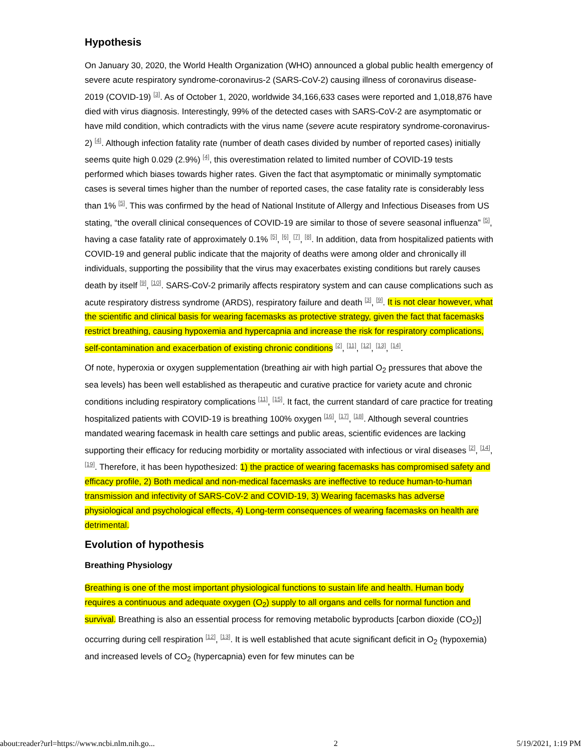Hypothesis
On January 30, 2020, the World Health Organization (WHO) announced a global public health emergency of severe acute respiratory syndrome-coronavirus-2 (SARS-CoV-2) causing illness of coronavirus disease-2019 (COVID-19) <sup>[3]</sup>. As of October 1, 2020, worldwide 34,166,633 cases were reported and 1,018,876 have died with virus diagnosis. Interestingly, 99% of the detected cases with SARS-CoV-2 are asymptomatic or have mild condition, which contradicts with the virus name (severe acute respiratory syndrome-coronavirus-2) <sup>[4]</sup>. Although infection fatality rate (number of death cases divided by number of reported cases) initially seems quite high 0.029 (2.9%) <sup>[4]</sup>, this overestimation related to limited number of COVID-19 tests performed which biases towards higher rates. Given the fact that asymptomatic or minimally symptomatic cases is several times higher than the number of reported cases, the case fatality rate is considerably less than 1% <sup>[5]</sup>. This was confirmed by the head of National Institute of Allergy and Infectious Diseases from US stating, “the overall clinical consequences of COVID-19 are similar to those of severe seasonal influenza” <sup>[5]</sup>, having a case fatality rate of approximately 0.1% <sup>[5]</sup>, <sup>[6]</sup>, <sup>[7]</sup>, <sup>[8]</sup>. In addition, data from hospitalized patients with COVID-19 and general public indicate that the majority of deaths were among older and chronically ill individuals, supporting the possibility that the virus may exacerbates existing conditions but rarely causes death by itself <sup>[9]</sup>, <sup>[10]</sup>. SARS-CoV-2 primarily affects respiratory system and can cause complications such as acute respiratory distress syndrome (ARDS), respiratory failure and death <sup>[3]</sup>, <sup>[9]</sup>. It is not clear however, what the scientific and clinical basis for wearing facemasks as protective strategy, given the fact that facemasks restrict breathing, causing hypoxemia and hypercapnia and increase the risk for respiratory complications, self-contamination and exacerbation of existing chronic conditions <sup>[2]</sup>, <sup>[11]</sup>, <sup>[12]</sup>, <sup>[13]</sup>, <sup>[14]</sup>.
Of note, hyperoxia or oxygen supplementation (breathing air with high partial O<sub>2</sub> pressures that above the sea levels) has been well established as therapeutic and curative practice for variety acute and chronic conditions including respiratory complications <sup>[11]</sup>, <sup>[15]</sup>. It fact, the current standard of care practice for treating hospitalized patients with COVID-19 is breathing 100% oxygen <sup>[16]</sup>, <sup>[17]</sup>, <sup>[18]</sup>. Although several countries mandated wearing facemask in health care settings and public areas, scientific evidences are lacking supporting their efficacy for reducing morbidity or mortality associated with infectious or viral diseases <sup>[2]</sup>, <sup>[14]</sup>, <sup>[19]</sup>. Therefore, it has been hypothesized: 1) the practice of wearing facemasks has compromised safety and efficacy profile, 2) Both medical and non-medical facemasks are ineffective to reduce human-to-human transmission and infectivity of SARS-CoV-2 and COVID-19, 3) Wearing facemasks has adverse physiological and psychological effects, 4) Long-term consequences of wearing facemasks on health are detrimental.
Evolution of hypothesis
Breathing Physiology
Breathing is one of the most important physiological functions to sustain life and health. Human body requires a continuous and adequate oxygen (O<sub>2</sub>) supply to all organs and cells for normal function and survival. Breathing is also an essential process for removing metabolic byproducts [carbon dioxide (CO<sub>2</sub>)] occurring during cell respiration <sup>[12]</sup>, <sup>[13]</sup>. It is well established that acute significant deficit in O<sub>2</sub> (hypoxemia) and increased levels of CO<sub>2</sub> (hypercapnia) even for few minutes can be
about:reader?url=https://www.ncbi.nlm.nih.go... 2 5/19/2021, 1:19 PM